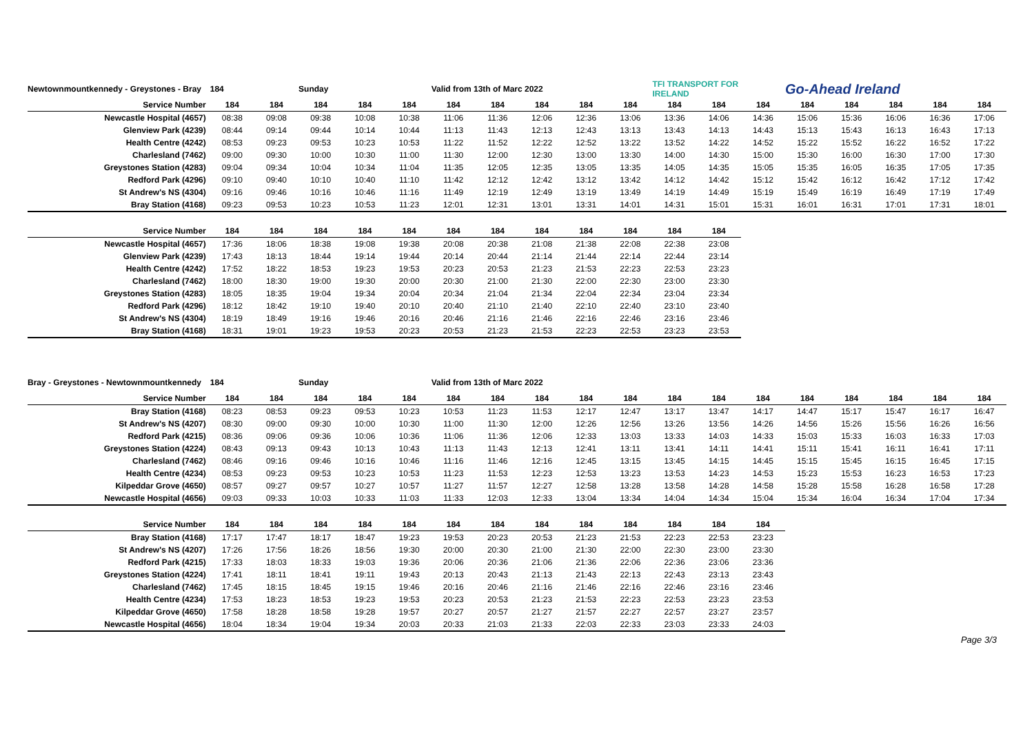| Newtownmountkennedy - Greystones - Bray | 184 | | Sunday | | | Valid from 13th of Marc 2022 | | | | | TFI TRANSPORT FOR IRELAND | | | Go-Ahead Ireland | | | | |
| Service Number | 184 | 184 | 184 | 184 | 184 | 184 | 184 | 184 | 184 | 184 | 184 | 184 | 184 | 184 | 184 | 184 | 184 | 184 |
| Newcastle Hospital (4657) | 08:38 | 09:08 | 09:38 | 10:08 | 10:38 | 11:06 | 11:36 | 12:06 | 12:36 | 13:06 | 13:36 | 14:06 | 14:36 | 15:06 | 15:36 | 16:06 | 16:36 | 17:06 |
| Glenview Park (4239) | 08:44 | 09:14 | 09:44 | 10:14 | 10:44 | 11:13 | 11:43 | 12:13 | 12:43 | 13:13 | 13:43 | 14:13 | 14:43 | 15:13 | 15:43 | 16:13 | 16:43 | 17:13 |
| Health Centre (4242) | 08:53 | 09:23 | 09:53 | 10:23 | 10:53 | 11:22 | 11:52 | 12:22 | 12:52 | 13:22 | 13:52 | 14:22 | 14:52 | 15:22 | 15:52 | 16:22 | 16:52 | 17:22 |
| Charlesland (7462) | 09:00 | 09:30 | 10:00 | 10:30 | 11:00 | 11:30 | 12:00 | 12:30 | 13:00 | 13:30 | 14:00 | 14:30 | 15:00 | 15:30 | 16:00 | 16:30 | 17:00 | 17:30 |
| Greystones Station (4283) | 09:04 | 09:34 | 10:04 | 10:34 | 11:04 | 11:35 | 12:05 | 12:35 | 13:05 | 13:35 | 14:05 | 14:35 | 15:05 | 15:35 | 16:05 | 16:35 | 17:05 | 17:35 |
| Redford Park (4296) | 09:10 | 09:40 | 10:10 | 10:40 | 11:10 | 11:42 | 12:12 | 12:42 | 13:12 | 13:42 | 14:12 | 14:42 | 15:12 | 15:42 | 16:12 | 16:42 | 17:12 | 17:42 |
| St Andrew's NS (4304) | 09:16 | 09:46 | 10:16 | 10:46 | 11:16 | 11:49 | 12:19 | 12:49 | 13:19 | 13:49 | 14:19 | 14:49 | 15:19 | 15:49 | 16:19 | 16:49 | 17:19 | 17:49 |
| Bray Station (4168) | 09:23 | 09:53 | 10:23 | 10:53 | 11:23 | 12:01 | 12:31 | 13:01 | 13:31 | 14:01 | 14:31 | 15:01 | 15:31 | 16:01 | 16:31 | 17:01 | 17:31 | 18:01 |
| Service Number | 184 | 184 | 184 | 184 | 184 | 184 | 184 | 184 | 184 | 184 | 184 | 184 | | | | | | |
| Newcastle Hospital (4657) | 17:36 | 18:06 | 18:38 | 19:08 | 19:38 | 20:08 | 20:38 | 21:08 | 21:38 | 22:08 | 22:38 | 23:08 | | | | | | |
| Glenview Park (4239) | 17:43 | 18:13 | 18:44 | 19:14 | 19:44 | 20:14 | 20:44 | 21:14 | 21:44 | 22:14 | 22:44 | 23:14 | | | | | | |
| Health Centre (4242) | 17:52 | 18:22 | 18:53 | 19:23 | 19:53 | 20:23 | 20:53 | 21:23 | 21:53 | 22:23 | 22:53 | 23:23 | | | | | | |
| Charlesland (7462) | 18:00 | 18:30 | 19:00 | 19:30 | 20:00 | 20:30 | 21:00 | 21:30 | 22:00 | 22:30 | 23:00 | 23:30 | | | | | | |
| Greystones Station (4283) | 18:05 | 18:35 | 19:04 | 19:34 | 20:04 | 20:34 | 21:04 | 21:34 | 22:04 | 22:34 | 23:04 | 23:34 | | | | | | |
| Redford Park (4296) | 18:12 | 18:42 | 19:10 | 19:40 | 20:10 | 20:40 | 21:10 | 21:40 | 22:10 | 22:40 | 23:10 | 23:40 | | | | | | |
| St Andrew's NS (4304) | 18:19 | 18:49 | 19:16 | 19:46 | 20:16 | 20:46 | 21:16 | 21:46 | 22:16 | 22:46 | 23:16 | 23:46 | | | | | | |
| Bray Station (4168) | 18:31 | 19:01 | 19:23 | 19:53 | 20:23 | 20:53 | 21:23 | 21:53 | 22:23 | 22:53 | 23:23 | 23:53 | | | | | | |
| Bray - Greystones - Newtownmountkennedy | 184 | | Sunday | | | Valid from 13th of Marc 2022 | | | | | | | | | | | | |
| Service Number | 184 | 184 | 184 | 184 | 184 | 184 | 184 | 184 | 184 | 184 | 184 | 184 | 184 | 184 | 184 | 184 | 184 | 184 |
| Bray Station (4168) | 08:23 | 08:53 | 09:23 | 09:53 | 10:23 | 10:53 | 11:23 | 11:53 | 12:17 | 12:47 | 13:17 | 13:47 | 14:17 | 14:47 | 15:17 | 15:47 | 16:17 | 16:47 |
| St Andrew's NS (4207) | 08:30 | 09:00 | 09:30 | 10:00 | 10:30 | 11:00 | 11:30 | 12:00 | 12:26 | 12:56 | 13:26 | 13:56 | 14:26 | 14:56 | 15:26 | 15:56 | 16:26 | 16:56 |
| Redford Park (4215) | 08:36 | 09:06 | 09:36 | 10:06 | 10:36 | 11:06 | 11:36 | 12:06 | 12:33 | 13:03 | 13:33 | 14:03 | 14:33 | 15:03 | 15:33 | 16:03 | 16:33 | 17:03 |
| Greystones Station (4224) | 08:43 | 09:13 | 09:43 | 10:13 | 10:43 | 11:13 | 11:43 | 12:13 | 12:41 | 13:11 | 13:41 | 14:11 | 14:41 | 15:11 | 15:41 | 16:11 | 16:41 | 17:11 |
| Charlesland (7462) | 08:46 | 09:16 | 09:46 | 10:16 | 10:46 | 11:16 | 11:46 | 12:16 | 12:45 | 13:15 | 13:45 | 14:15 | 14:45 | 15:15 | 15:45 | 16:15 | 16:45 | 17:15 |
| Health Centre (4234) | 08:53 | 09:23 | 09:53 | 10:23 | 10:53 | 11:23 | 11:53 | 12:23 | 12:53 | 13:23 | 13:53 | 14:23 | 14:53 | 15:23 | 15:53 | 16:23 | 16:53 | 17:23 |
| Kilpeddar Grove (4650) | 08:57 | 09:27 | 09:57 | 10:27 | 10:57 | 11:27 | 11:57 | 12:27 | 12:58 | 13:28 | 13:58 | 14:28 | 14:58 | 15:28 | 15:58 | 16:28 | 16:58 | 17:28 |
| Newcastle Hospital (4656) | 09:03 | 09:33 | 10:03 | 10:33 | 11:03 | 11:33 | 12:03 | 12:33 | 13:04 | 13:34 | 14:04 | 14:34 | 15:04 | 15:34 | 16:04 | 16:34 | 17:04 | 17:34 |
| Service Number | 184 | 184 | 184 | 184 | 184 | 184 | 184 | 184 | 184 | 184 | 184 | 184 | 184 | | | | | |
| Bray Station (4168) | 17:17 | 17:47 | 18:17 | 18:47 | 19:23 | 19:53 | 20:23 | 20:53 | 21:23 | 21:53 | 22:23 | 22:53 | 23:23 | | | | | |
| St Andrew's NS (4207) | 17:26 | 17:56 | 18:26 | 18:56 | 19:30 | 20:00 | 20:30 | 21:00 | 21:30 | 22:00 | 22:30 | 23:00 | 23:30 | | | | | |
| Redford Park (4215) | 17:33 | 18:03 | 18:33 | 19:03 | 19:36 | 20:06 | 20:36 | 21:06 | 21:36 | 22:06 | 22:36 | 23:06 | 23:36 | | | | | |
| Greystones Station (4224) | 17:41 | 18:11 | 18:41 | 19:11 | 19:43 | 20:13 | 20:43 | 21:13 | 21:43 | 22:13 | 22:43 | 23:13 | 23:43 | | | | | |
| Charlesland (7462) | 17:45 | 18:15 | 18:45 | 19:15 | 19:46 | 20:16 | 20:46 | 21:16 | 21:46 | 22:16 | 22:46 | 23:16 | 23:46 | | | | | |
| Health Centre (4234) | 17:53 | 18:23 | 18:53 | 19:23 | 19:53 | 20:23 | 20:53 | 21:23 | 21:53 | 22:23 | 22:53 | 23:23 | 23:53 | | | | | |
| Kilpeddar Grove (4650) | 17:58 | 18:28 | 18:58 | 19:28 | 19:57 | 20:27 | 20:57 | 21:27 | 21:57 | 22:27 | 22:57 | 23:27 | 23:57 | | | | | |
| Newcastle Hospital (4656) | 18:04 | 18:34 | 19:04 | 19:34 | 20:03 | 20:33 | 21:03 | 21:33 | 22:03 | 22:33 | 23:03 | 23:33 | 24:03 | | | | | |
Page 3/3